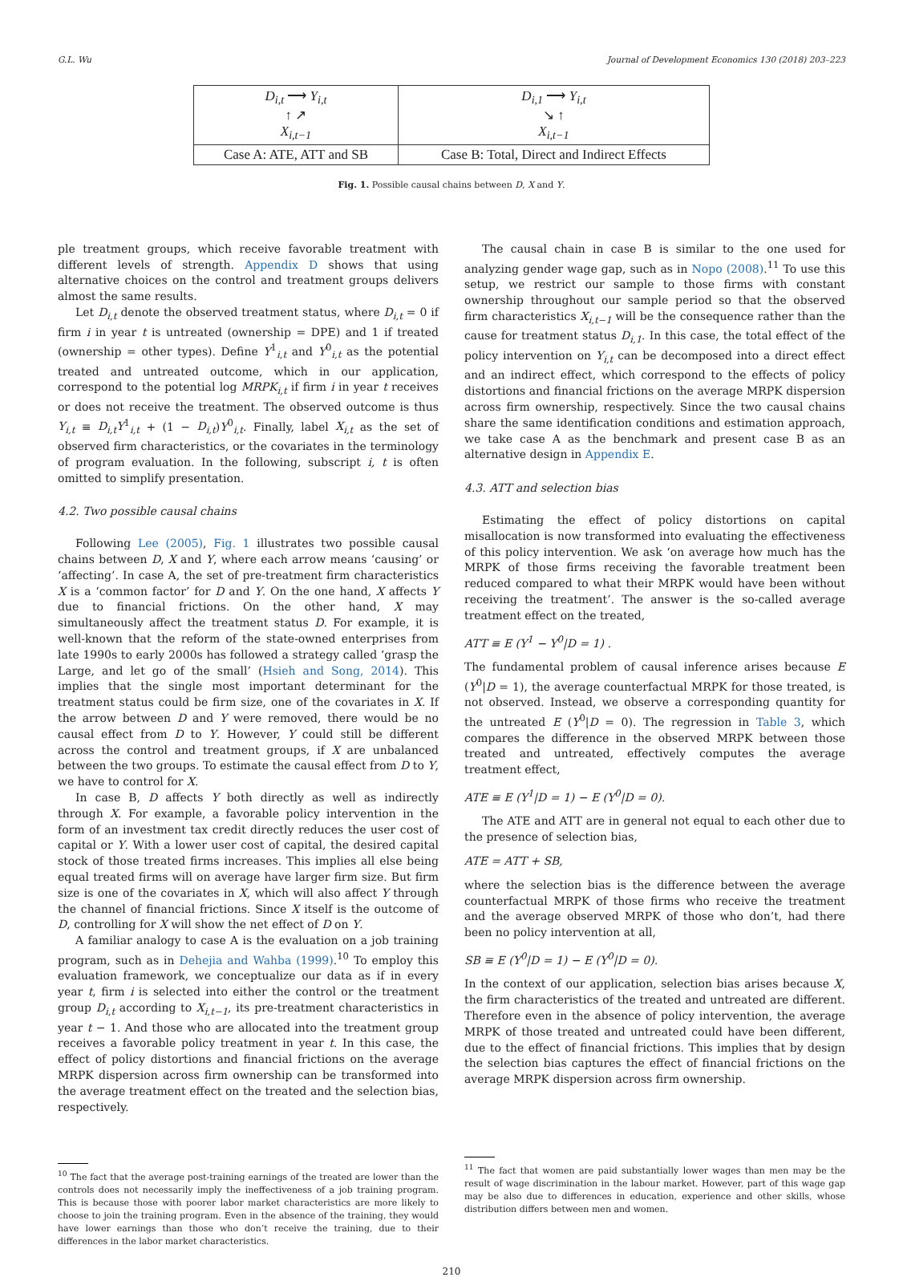G.L. Wu Journal of Development Economics 130 (2018) 203–223
| D<sub>i,t</sub> ⟶ Y<sub>i,t</sub> ↑ ↗ X<sub>i,t−1</sub> | D<sub>i,1</sub> ⟶ Y<sub>i,t</sub> ↘ ↑ X<sub>i,t−1</sub> |
| Case A: ATE, ATT and SB | Case B: Total, Direct and Indirect Effects |
Fig. 1. Possible causal chains between D, X and Y.
ple treatment groups, which receive favorable treatment with different levels of strength. Appendix D shows that using alternative choices on the control and treatment groups delivers almost the same results.
Let D<sub>i,t</sub> denote the observed treatment status, where D<sub>i,t</sub> = 0 if firm i in year t is untreated (ownership = DPE) and 1 if treated (ownership = other types). Define Y<sup>1</sup><sub>i,t</sub> and Y<sup>0</sup><sub>i,t</sub> as the potential treated and untreated outcome, which in our application, correspond to the potential log MRPK<sub>i,t</sub> if firm i in year t receives or does not receive the treatment. The observed outcome is thus Y<sub>i,t</sub> ≡ D<sub>i,t</sub>Y<sup>1</sup><sub>i,t</sub> + (1 − D<sub>i,t</sub>)Y<sup>0</sup><sub>i,t</sub>. Finally, label X<sub>i,t</sub> as the set of observed firm characteristics, or the covariates in the terminology of program evaluation. In the following, subscript i, t is often omitted to simplify presentation.
4.2. Two possible causal chains
Following Lee (2005), Fig. 1 illustrates two possible causal chains between D, X and Y, where each arrow means ‘causing’ or ‘affecting’. In case A, the set of pre-treatment firm characteristics X is a ‘common factor’ for D and Y. On the one hand, X affects Y due to financial frictions. On the other hand, X may simultaneously affect the treatment status D. For example, it is well-known that the reform of the state-owned enterprises from late 1990s to early 2000s has followed a strategy called ‘grasp the Large, and let go of the small’ (Hsieh and Song, 2014). This implies that the single most important determinant for the treatment status could be firm size, one of the covariates in X. If the arrow between D and Y were removed, there would be no causal effect from D to Y. However, Y could still be different across the control and treatment groups, if X are unbalanced between the two groups. To estimate the causal effect from D to Y, we have to control for X.
In case B, D affects Y both directly as well as indirectly through X. For example, a favorable policy intervention in the form of an investment tax credit directly reduces the user cost of capital or Y. With a lower user cost of capital, the desired capital stock of those treated firms increases. This implies all else being equal treated firms will on average have larger firm size. But firm size is one of the covariates in X, which will also affect Y through the channel of financial frictions. Since X itself is the outcome of D, controlling for X will show the net effect of D on Y.
A familiar analogy to case A is the evaluation on a job training program, such as in Dehejia and Wahba (1999).<sup>10</sup> To employ this evaluation framework, we conceptualize our data as if in every year t, firm i is selected into either the control or the treatment group D<sub>i,t</sub> according to X<sub>i,t−1</sub>, its pre-treatment characteristics in year t − 1. And those who are allocated into the treatment group receives a favorable policy treatment in year t. In this case, the effect of policy distortions and financial frictions on the average MRPK dispersion across firm ownership can be transformed into the average treatment effect on the treated and the selection bias, respectively.
<sup>10</sup> The fact that the average post-training earnings of the treated are lower than the controls does not necessarily imply the ineffectiveness of a job training program. This is because those with poorer labor market characteristics are more likely to choose to join the training program. Even in the absence of the training, they would have lower earnings than those who don’t receive the training, due to their differences in the labor market characteristics.
The causal chain in case B is similar to the one used for analyzing gender wage gap, such as in Nopo (2008).<sup>11</sup> To use this setup, we restrict our sample to those firms with constant ownership throughout our sample period so that the observed firm characteristics X<sub>i,t−1</sub> will be the consequence rather than the cause for treatment status D<sub>i,1</sub>. In this case, the total effect of the policy intervention on Y<sub>i,t</sub> can be decomposed into a direct effect and an indirect effect, which correspond to the effects of policy distortions and financial frictions on the average MRPK dispersion across firm ownership, respectively. Since the two causal chains share the same identification conditions and estimation approach, we take case A as the benchmark and present case B as an alternative design in Appendix E.
4.3. ATT and selection bias
Estimating the effect of policy distortions on capital misallocation is now transformed into evaluating the effectiveness of this policy intervention. We ask ‘on average how much has the MRPK of those firms receiving the favorable treatment been reduced compared to what their MRPK would have been without receiving the treatment’. The answer is the so-called average treatment effect on the treated,
ATT ≡ E (Y<sup>1</sup> − Y<sup>0</sup>|D = 1) .
The fundamental problem of causal inference arises because E (Y<sup>0</sup>|D = 1), the average counterfactual MRPK for those treated, is not observed. Instead, we observe a corresponding quantity for the untreated E (Y<sup>0</sup>|D = 0). The regression in Table 3, which compares the difference in the observed MRPK between those treated and untreated, effectively computes the average treatment effect,
ATE ≡ E (Y<sup>1</sup>|D = 1) − E (Y<sup>0</sup>|D = 0).
The ATE and ATT are in general not equal to each other due to the presence of selection bias,
ATE = ATT + SB,
where the selection bias is the difference between the average counterfactual MRPK of those firms who receive the treatment and the average observed MRPK of those who don’t, had there been no policy intervention at all,
SB ≡ E (Y<sup>0</sup>|D = 1) − E (Y<sup>0</sup>|D = 0).
In the context of our application, selection bias arises because X, the firm characteristics of the treated and untreated are different. Therefore even in the absence of policy intervention, the average MRPK of those treated and untreated could have been different, due to the effect of financial frictions. This implies that by design the selection bias captures the effect of financial frictions on the average MRPK dispersion across firm ownership.
<sup>11</sup> The fact that women are paid substantially lower wages than men may be the result of wage discrimination in the labour market. However, part of this wage gap may be also due to differences in education, experience and other skills, whose distribution differs between men and women.
210